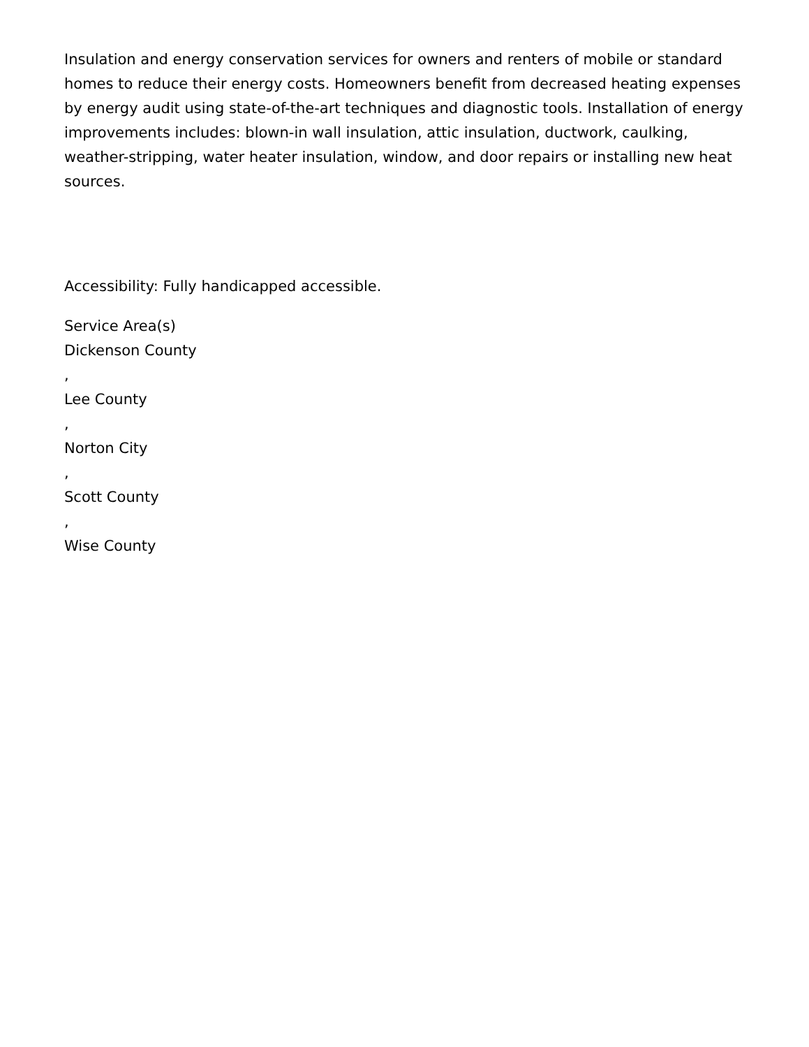Insulation and energy conservation services for owners and renters of mobile or standard homes to reduce their energy costs. Homeowners benefit from decreased heating expenses by energy audit using state-of-the-art techniques and diagnostic tools. Installation of energy improvements includes: blown-in wall insulation, attic insulation, ductwork, caulking, weather-stripping, water heater insulation, window, and door repairs or installing new heat sources.
Accessibility: Fully handicapped accessible.
Service Area(s)
Dickenson County
,
Lee County
,
Norton City
,
Scott County
,
Wise County